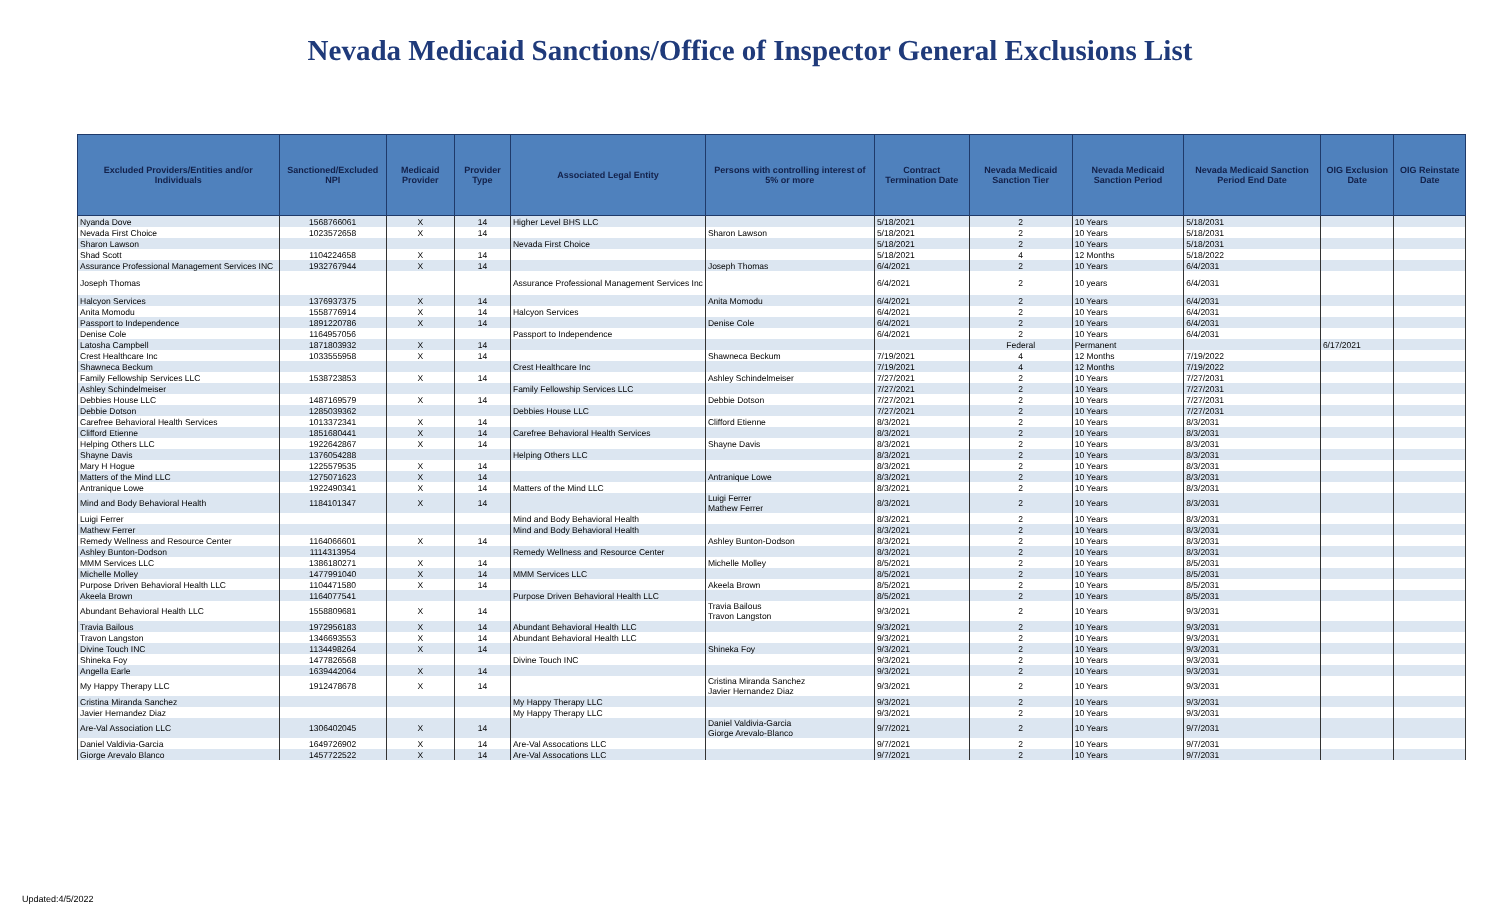Nevada Medicaid Sanctions/Office of Inspector General Exclusions List
| Excluded Providers/Entities and/or Individuals | Sanctioned/Excluded NPI | Medicaid Provider | Provider Type | Associated Legal Entity | Persons with controlling interest of 5% or more | Contract Termination Date | Nevada Medicaid Sanction Tier | Nevada Medicaid Sanction Period | Nevada Medicaid Sanction Period End Date | OIG Exclusion Date | OIG Reinstate Date |
| --- | --- | --- | --- | --- | --- | --- | --- | --- | --- | --- | --- |
| Nyanda Dove | 1568766061 | X | 14 | Higher Level BHS LLC | | 5/18/2021 | 2 | 10 Years | 5/18/2031 | | |
| Nevada First Choice | 1023572658 | X | 14 | | Sharon Lawson | 5/18/2021 | 2 | 10 Years | 5/18/2031 | | |
| Sharon Lawson | | | | Nevada First Choice | | 5/18/2021 | 2 | 10 Years | 5/18/2031 | | |
| Shad Scott | 1104224658 | X | 14 | | | 5/18/2021 | 4 | 12 Months | 5/18/2022 | | |
| Assurance Professional Management Services INC | 1932767944 | X | 14 | | Joseph Thomas | 6/4/2021 | 2 | 10 Years | 6/4/2031 | | |
| Joseph Thomas | | | | Assurance Professional Management Services Inc | | 6/4/2021 | 2 | 10 years | 6/4/2031 | | |
| Halcyon Services | 1376937375 | X | 14 | | Anita Momodu | 6/4/2021 | 2 | 10 Years | 6/4/2031 | | |
| Anita Momodu | 1558776914 | X | 14 | Halcyon Services | | 6/4/2021 | 2 | 10 Years | 6/4/2031 | | |
| Passport to Independence | 1891220786 | X | 14 | | Denise Cole | 6/4/2021 | 2 | 10 Years | 6/4/2031 | | |
| Denise Cole | 1164957056 | | | Passport to Independence | | 6/4/2021 | 2 | 10 Years | 6/4/2031 | | |
| Latosha Campbell | 1871803932 | X | 14 | | | | Federal | Permanent | | 6/17/2021 | |
| Crest Healthcare Inc | 1033555958 | X | 14 | | Shawneca Beckum | 7/19/2021 | 4 | 12 Months | 7/19/2022 | | |
| Shawneca Beckum | | | | Crest Healthcare Inc | | 7/19/2021 | 4 | 12 Months | 7/19/2022 | | |
| Family Fellowship Services LLC | 1538723853 | X | 14 | | Ashley Schindelmeiser | 7/27/2021 | 2 | 10 Years | 7/27/2031 | | |
| Ashley Schindelmeiser | | | | Family Fellowship Services LLC | | 7/27/2021 | 2 | 10 Years | 7/27/2031 | | |
| Debbies House LLC | 1487169579 | X | 14 | | Debbie Dotson | 7/27/2021 | 2 | 10 Years | 7/27/2031 | | |
| Debbie Dotson | 1285039362 | | | Debbies House LLC | | 7/27/2021 | 2 | 10 Years | 7/27/2031 | | |
| Carefree Behavioral Health Services | 1013372341 | X | 14 | | Clifford Etienne | 8/3/2021 | 2 | 10 Years | 8/3/2031 | | |
| Clifford Etienne | 1851680441 | X | 14 | Carefree Behavioral Health Services | | 8/3/2021 | 2 | 10 Years | 8/3/2031 | | |
| Helping Others LLC | 1922642867 | X | 14 | | Shayne Davis | 8/3/2021 | 2 | 10 Years | 8/3/2031 | | |
| Shayne Davis | 1376054288 | | | Helping Others LLC | | 8/3/2021 | 2 | 10 Years | 8/3/2031 | | |
| Mary H Hogue | 1225579535 | X | 14 | | | 8/3/2021 | 2 | 10 Years | 8/3/2031 | | |
| Matters of the Mind LLC | 1275071623 | X | 14 | | Antranique Lowe | 8/3/2021 | 2 | 10 Years | 8/3/2031 | | |
| Antranique Lowe | 1922490341 | X | 14 | Matters of the Mind LLC | | 8/3/2021 | 2 | 10 Years | 8/3/2031 | | |
| Mind and Body Behavioral Health | 1184101347 | X | 14 | | Luigi Ferrer Mathew Ferrer | 8/3/2021 | 2 | 10 Years | 8/3/2031 | | |
| Luigi Ferrer | | | | Mind and Body Behavioral Health | | 8/3/2021 | 2 | 10 Years | 8/3/2031 | | |
| Mathew Ferrer | | | | Mind and Body Behavioral Health | | 8/3/2021 | 2 | 10 Years | 8/3/2031 | | |
| Remedy Wellness and Resource Center | 1164066601 | X | 14 | | Ashley Bunton-Dodson | 8/3/2021 | 2 | 10 Years | 8/3/2031 | | |
| Ashley Bunton-Dodson | 1114313954 | | | Remedy Wellness and Resource Center | | 8/3/2021 | 2 | 10 Years | 8/3/2031 | | |
| MMM Services LLC | 1386180271 | X | 14 | | Michelle Molley | 8/5/2021 | 2 | 10 Years | 8/5/2031 | | |
| Michelle Molley | 1477991040 | X | 14 | MMM Services LLC | | 8/5/2021 | 2 | 10 Years | 8/5/2031 | | |
| Purpose Driven Behavioral Health LLC | 1104471580 | X | 14 | | Akeela Brown | 8/5/2021 | 2 | 10 Years | 8/5/2031 | | |
| Akeela Brown | 1164077541 | | | Purpose Driven Behavioral Health LLC | | 8/5/2021 | 2 | 10 Years | 8/5/2031 | | |
| Abundant Behavioral Health LLC | 1558809681 | X | 14 | | Travia Bailous Travon Langston | 9/3/2021 | 2 | 10 Years | 9/3/2031 | | |
| Travia Bailous | 1972956183 | X | 14 | Abundant Behavioral Health LLC | | 9/3/2021 | 2 | 10 Years | 9/3/2031 | | |
| Travon Langston | 1346693553 | X | 14 | Abundant Behavioral Health LLC | | 9/3/2021 | 2 | 10 Years | 9/3/2031 | | |
| Divine Touch INC | 1134498264 | X | 14 | | Shineka Foy | 9/3/2021 | 2 | 10 Years | 9/3/2031 | | |
| Shineka Foy | 1477826568 | | | Divine Touch INC | | 9/3/2021 | 2 | 10 Years | 9/3/2031 | | |
| Angella Earle | 1639442064 | X | 14 | | | 9/3/2021 | 2 | 10 Years | 9/3/2031 | | |
| My Happy Therapy LLC | 1912478678 | X | 14 | | Cristina Miranda Sanchez Javier Hernandez Diaz | 9/3/2021 | 2 | 10 Years | 9/3/2031 | | |
| Cristina Miranda Sanchez | | | | My Happy Therapy LLC | | 9/3/2021 | 2 | 10 Years | 9/3/2031 | | |
| Javier Hernandez Diaz | | | | My Happy Therapy LLC | | 9/3/2021 | 2 | 10 Years | 9/3/2031 | | |
| Are-Val Association LLC | 1306402045 | X | 14 | | Daniel Valdivia-Garcia Giorge Arevalo-Blanco | 9/7/2021 | 2 | 10 Years | 9/7/2031 | | |
| Daniel Valdivia-Garcia | 1649726902 | X | 14 | Are-Val Assocations LLC | | 9/7/2021 | 2 | 10 Years | 9/7/2031 | | |
| Giorge Arevalo Blanco | 1457722522 | X | 14 | Are-Val Assocations LLC | | 9/7/2021 | 2 | 10 Years | 9/7/2031 | | |
Updated:4/5/2022